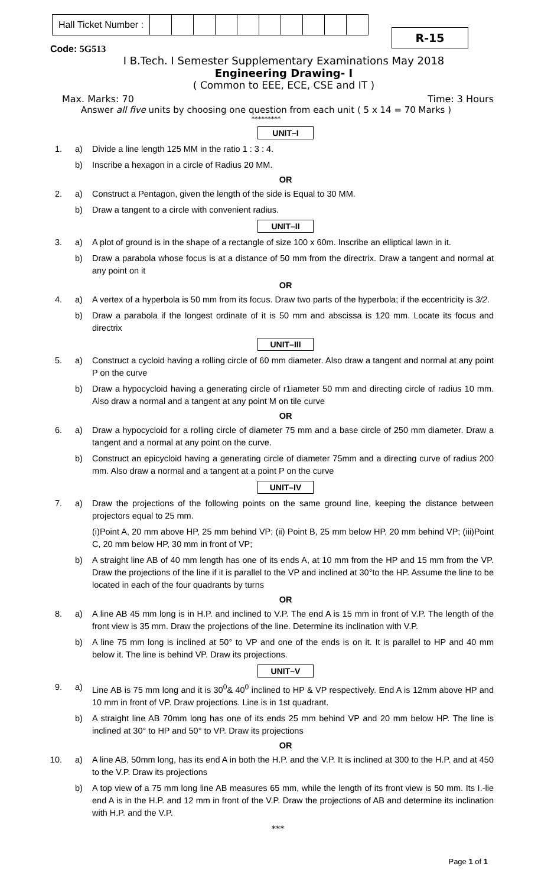| Hall Ticket Number : | | | | | | | | | | |
R-15
Code: 5G513
I B.Tech. I Semester Supplementary Examinations May 2018
Engineering Drawing- I
( Common to EEE, ECE, CSE and IT )
Max. Marks: 70 Time: 3 Hours
Answer all five units by choosing one question from each unit ( 5 x 14 = 70 Marks )
*********
UNIT–I
1. a) Divide a line length 125 MM in the ratio 1 : 3 : 4.
b) Inscribe a hexagon in a circle of Radius 20 MM.
OR
2. a) Construct a Pentagon, given the length of the side is Equal to 30 MM.
b) Draw a tangent to a circle with convenient radius.
UNIT–II
3. a) A plot of ground is in the shape of a rectangle of size 100 x 60m. Inscribe an elliptical lawn in it.
b) Draw a parabola whose focus is at a distance of 50 mm from the directrix. Draw a tangent and normal at any point on it
OR
4. a) A vertex of a hyperbola is 50 mm from its focus. Draw two parts of the hyperbola; if the eccentricity is 3/2.
b) Draw a parabola if the longest ordinate of it is 50 mm and abscissa is 120 mm. Locate its focus and directrix
UNIT–III
5. a) Construct a cycloid having a rolling circle of 60 mm diameter. Also draw a tangent and normal at any point P on the curve
b) Draw a hypocycloid having a generating circle of r1iameter 50 mm and directing circle of radius 10 mm. Also draw a normal and a tangent at any point M on tile curve
OR
6. a) Draw a hypocycloid for a rolling circle of diameter 75 mm and a base circle of 250 mm diameter. Draw a tangent and a normal at any point on the curve.
b) Construct an epicycloid having a generating circle of diameter 75mm and a directing curve of radius 200 mm. Also draw a normal and a tangent at a point P on the curve
UNIT–IV
7. a) Draw the projections of the following points on the same ground line, keeping the distance between projectors equal to 25 mm.
(i)Point A, 20 mm above HP, 25 mm behind VP; (ii) Point B, 25 mm below HP, 20 mm behind VP; (iii)Point C, 20 mm below HP, 30 mm in front of VP;
b) A straight line AB of 40 mm length has one of its ends A, at 10 mm from the HP and 15 mm from the VP. Draw the projections of the line if it is parallel to the VP and inclined at 30°to the HP. Assume the line to be located in each of the four quadrants by turns
OR
8. a) A line AB 45 mm long is in H.P. and inclined to V.P. The end A is 15 mm in front of V.P. The length of the front view is 35 mm. Draw the projections of the line. Determine its inclination with V.P.
b) A line 75 mm long is inclined at 50° to VP and one of the ends is on it. It is parallel to HP and 40 mm below it. The line is behind VP. Draw its projections.
UNIT–V
9. a) Line AB is 75 mm long and it is 30<sup>0</sup>& 40<sup>0</sup> inclined to HP & VP respectively. End A is 12mm above HP and 10 mm in front of VP. Draw projections. Line is in 1st quadrant.
b) A straight line AB 70mm long has one of its ends 25 mm behind VP and 20 mm below HP. The line is inclined at 30° to HP and 50° to VP. Draw its projections
OR
10. a) A line AB, 50mm long, has its end A in both the H.P. and the V.P. It is inclined at 300 to the H.P. and at 450 to the V.P. Draw its projections
b) A top view of a 75 mm long line AB measures 65 mm, while the length of its front view is 50 mm. Its I.-lie end A is in the H.P. and 12 mm in front of the V.P. Draw the projections of AB and determine its inclination with H.P. and the V.P.
***
Page 1 of 1